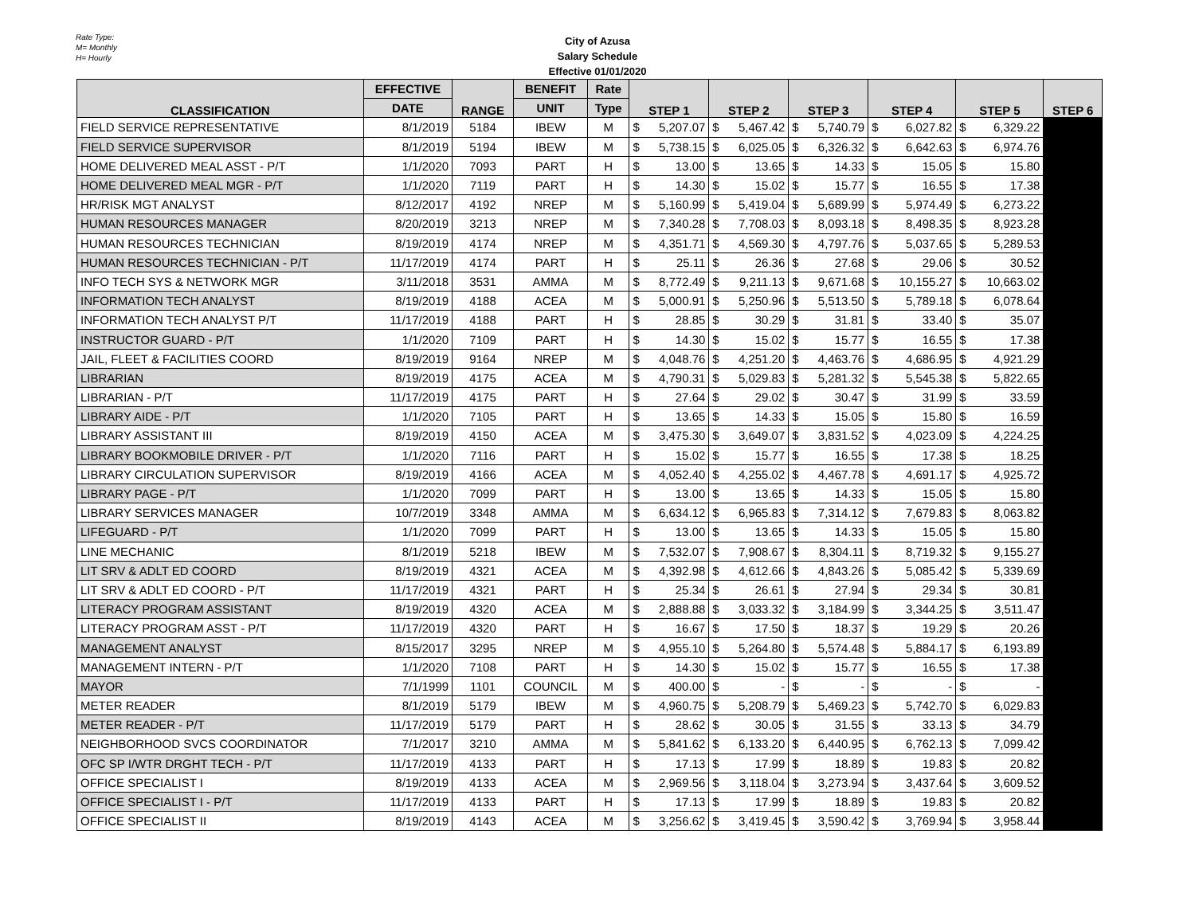Rate Type:
M= Monthly
H= Hourly
City of Azusa
Salary Schedule
Effective 01/01/2020
| CLASSIFICATION | EFFECTIVE | RANGE | BENEFIT | Rate | STEP 1 | | STEP 2 | | STEP 3 | | STEP 4 | | STEP 5 | | STEP 6 |
| --- | --- | --- | --- | --- | --- | --- | --- | --- | --- | --- | --- | --- | --- | --- | --- |
| | DATE | | UNIT | Type | | | | | | | | | | | |
| FIELD SERVICE REPRESENTATIVE | 8/1/2019 | 5184 | IBEW | M | $ | 5,207.07 | $ | 5,467.42 | $ | 5,740.79 | $ | 6,027.82 | $ | 6,329.22 | |
| FIELD SERVICE SUPERVISOR | 8/1/2019 | 5194 | IBEW | M | $ | 5,738.15 | $ | 6,025.05 | $ | 6,326.32 | $ | 6,642.63 | $ | 6,974.76 | |
| HOME DELIVERED MEAL ASST - P/T | 1/1/2020 | 7093 | PART | H | $ | 13.00 | $ | 13.65 | $ | 14.33 | $ | 15.05 | $ | 15.80 | |
| HOME DELIVERED MEAL MGR - P/T | 1/1/2020 | 7119 | PART | H | $ | 14.30 | $ | 15.02 | $ | 15.77 | $ | 16.55 | $ | 17.38 | |
| HR/RISK MGT ANALYST | 8/12/2017 | 4192 | NREP | M | $ | 5,160.99 | $ | 5,419.04 | $ | 5,689.99 | $ | 5,974.49 | $ | 6,273.22 | |
| HUMAN RESOURCES MANAGER | 8/20/2019 | 3213 | NREP | M | $ | 7,340.28 | $ | 7,708.03 | $ | 8,093.18 | $ | 8,498.35 | $ | 8,923.28 | |
| HUMAN RESOURCES TECHNICIAN | 8/19/2019 | 4174 | NREP | M | $ | 4,351.71 | $ | 4,569.30 | $ | 4,797.76 | $ | 5,037.65 | $ | 5,289.53 | |
| HUMAN RESOURCES TECHNICIAN - P/T | 11/17/2019 | 4174 | PART | H | $ | 25.11 | $ | 26.36 | $ | 27.68 | $ | 29.06 | $ | 30.52 | |
| INFO TECH SYS & NETWORK MGR | 3/11/2018 | 3531 | AMMA | M | $ | 8,772.49 | $ | 9,211.13 | $ | 9,671.68 | $ | 10,155.27 | $ | 10,663.02 | |
| INFORMATION TECH ANALYST | 8/19/2019 | 4188 | ACEA | M | $ | 5,000.91 | $ | 5,250.96 | $ | 5,513.50 | $ | 5,789.18 | $ | 6,078.64 | |
| INFORMATION TECH ANALYST P/T | 11/17/2019 | 4188 | PART | H | $ | 28.85 | $ | 30.29 | $ | 31.81 | $ | 33.40 | $ | 35.07 | |
| INSTRUCTOR GUARD - P/T | 1/1/2020 | 7109 | PART | H | $ | 14.30 | $ | 15.02 | $ | 15.77 | $ | 16.55 | $ | 17.38 | |
| JAIL, FLEET & FACILITIES COORD | 8/19/2019 | 9164 | NREP | M | $ | 4,048.76 | $ | 4,251.20 | $ | 4,463.76 | $ | 4,686.95 | $ | 4,921.29 | |
| LIBRARIAN | 8/19/2019 | 4175 | ACEA | M | $ | 4,790.31 | $ | 5,029.83 | $ | 5,281.32 | $ | 5,545.38 | $ | 5,822.65 | |
| LIBRARIAN - P/T | 11/17/2019 | 4175 | PART | H | $ | 27.64 | $ | 29.02 | $ | 30.47 | $ | 31.99 | $ | 33.59 | |
| LIBRARY AIDE - P/T | 1/1/2020 | 7105 | PART | H | $ | 13.65 | $ | 14.33 | $ | 15.05 | $ | 15.80 | $ | 16.59 | |
| LIBRARY ASSISTANT III | 8/19/2019 | 4150 | ACEA | M | $ | 3,475.30 | $ | 3,649.07 | $ | 3,831.52 | $ | 4,023.09 | $ | 4,224.25 | |
| LIBRARY BOOKMOBILE DRIVER - P/T | 1/1/2020 | 7116 | PART | H | $ | 15.02 | $ | 15.77 | $ | 16.55 | $ | 17.38 | $ | 18.25 | |
| LIBRARY CIRCULATION SUPERVISOR | 8/19/2019 | 4166 | ACEA | M | $ | 4,052.40 | $ | 4,255.02 | $ | 4,467.78 | $ | 4,691.17 | $ | 4,925.72 | |
| LIBRARY PAGE - P/T | 1/1/2020 | 7099 | PART | H | $ | 13.00 | $ | 13.65 | $ | 14.33 | $ | 15.05 | $ | 15.80 | |
| LIBRARY SERVICES MANAGER | 10/7/2019 | 3348 | AMMA | M | $ | 6,634.12 | $ | 6,965.83 | $ | 7,314.12 | $ | 7,679.83 | $ | 8,063.82 | |
| LIFEGUARD - P/T | 1/1/2020 | 7099 | PART | H | $ | 13.00 | $ | 13.65 | $ | 14.33 | $ | 15.05 | $ | 15.80 | |
| LINE MECHANIC | 8/1/2019 | 5218 | IBEW | M | $ | 7,532.07 | $ | 7,908.67 | $ | 8,304.11 | $ | 8,719.32 | $ | 9,155.27 | |
| LIT SRV & ADLT ED COORD | 8/19/2019 | 4321 | ACEA | M | $ | 4,392.98 | $ | 4,612.66 | $ | 4,843.26 | $ | 5,085.42 | $ | 5,339.69 | |
| LIT SRV & ADLT ED COORD - P/T | 11/17/2019 | 4321 | PART | H | $ | 25.34 | $ | 26.61 | $ | 27.94 | $ | 29.34 | $ | 30.81 | |
| LITERACY PROGRAM ASSISTANT | 8/19/2019 | 4320 | ACEA | M | $ | 2,888.88 | $ | 3,033.32 | $ | 3,184.99 | $ | 3,344.25 | $ | 3,511.47 | |
| LITERACY PROGRAM ASST - P/T | 11/17/2019 | 4320 | PART | H | $ | 16.67 | $ | 17.50 | $ | 18.37 | $ | 19.29 | $ | 20.26 | |
| MANAGEMENT ANALYST | 8/15/2017 | 3295 | NREP | M | $ | 4,955.10 | $ | 5,264.80 | $ | 5,574.48 | $ | 5,884.17 | $ | 6,193.89 | |
| MANAGEMENT INTERN - P/T | 1/1/2020 | 7108 | PART | H | $ | 14.30 | $ | 15.02 | $ | 15.77 | $ | 16.55 | $ | 17.38 | |
| MAYOR | 7/1/1999 | 1101 | COUNCIL | M | $ | 400.00 | $ | - | $ | - | $ | - | $ | - | |
| METER READER | 8/1/2019 | 5179 | IBEW | M | $ | 4,960.75 | $ | 5,208.79 | $ | 5,469.23 | $ | 5,742.70 | $ | 6,029.83 | |
| METER READER - P/T | 11/17/2019 | 5179 | PART | H | $ | 28.62 | $ | 30.05 | $ | 31.55 | $ | 33.13 | $ | 34.79 | |
| NEIGHBORHOOD SVCS COORDINATOR | 7/1/2017 | 3210 | AMMA | M | $ | 5,841.62 | $ | 6,133.20 | $ | 6,440.95 | $ | 6,762.13 | $ | 7,099.42 | |
| OFC SP I/WTR DRGHT TECH - P/T | 11/17/2019 | 4133 | PART | H | $ | 17.13 | $ | 17.99 | $ | 18.89 | $ | 19.83 | $ | 20.82 | |
| OFFICE SPECIALIST I | 8/19/2019 | 4133 | ACEA | M | $ | 2,969.56 | $ | 3,118.04 | $ | 3,273.94 | $ | 3,437.64 | $ | 3,609.52 | |
| OFFICE SPECIALIST I - P/T | 11/17/2019 | 4133 | PART | H | $ | 17.13 | $ | 17.99 | $ | 18.89 | $ | 19.83 | $ | 20.82 | |
| OFFICE SPECIALIST II | 8/19/2019 | 4143 | ACEA | M | $ | 3,256.62 | $ | 3,419.45 | $ | 3,590.42 | $ | 3,769.94 | $ | 3,958.44 | |